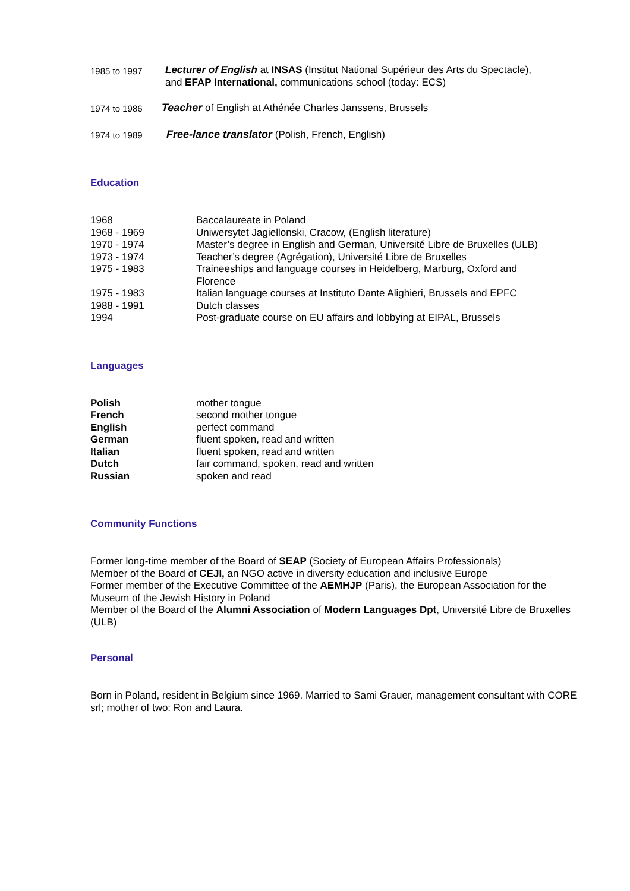1985 to 1997 Lecturer of English at INSAS (Institut National Supérieur des Arts du Spectacle),
and EFAP International, communications school (today: ECS)
1974 to 1986
Teacher of English at Athénée Charles Janssens, Brussels
1974 to 1989
Free-lance translator (Polish, French, English)
Education
| 1968 | Baccalaureate in Poland |
| 1968 - 1969 | Uniwersytet Jagiellonski, Cracow, (English literature) |
| 1970 - 1974 | Master’s degree in English and German, Université Libre de Bruxelles (ULB) |
| 1973 - 1974 | Teacher’s degree (Agrégation), Université Libre de Bruxelles |
| 1975 - 1983 | Traineeships and language courses in Heidelberg, Marburg, Oxford and Florence |
| 1975 - 1983 | Italian language courses at Instituto Dante Alighieri, Brussels and EPFC |
| 1988 - 1991 | Dutch classes |
| 1994 | Post-graduate course on EU affairs and lobbying at EIPAL, Brussels |
Languages
| Polish | mother tongue |
| French | second mother tongue |
| English | perfect command |
| German | fluent spoken, read and written |
| Italian | fluent spoken, read and written |
| Dutch | fair command, spoken, read and written |
| Russian | spoken and read |
Community Functions
Former long-time member of the Board of SEAP (Society of European Affairs Professionals)
Member of the Board of CEJI, an NGO active in diversity education and inclusive Europe
Former member of the Executive Committee of the AEMHJP (Paris), the European Association for the Museum of the Jewish History in Poland
Member of the Board of the Alumni Association of Modern Languages Dpt, Université Libre de Bruxelles (ULB)
Personal
Born in Poland, resident in Belgium since 1969. Married to Sami Grauer, management consultant with CORE srl; mother of two: Ron and Laura.